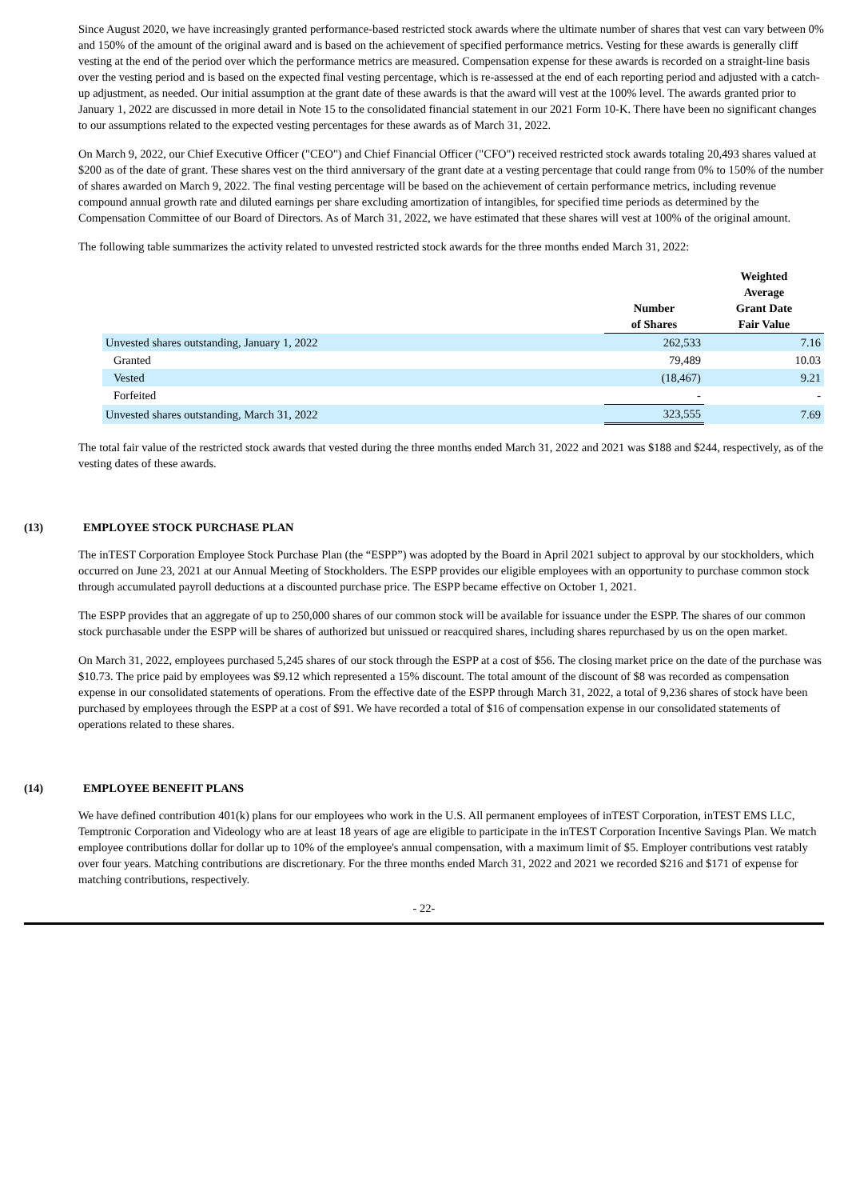Since August 2020, we have increasingly granted performance-based restricted stock awards where the ultimate number of shares that vest can vary between 0% and 150% of the amount of the original award and is based on the achievement of specified performance metrics. Vesting for these awards is generally cliff vesting at the end of the period over which the performance metrics are measured. Compensation expense for these awards is recorded on a straight-line basis over the vesting period and is based on the expected final vesting percentage, which is re-assessed at the end of each reporting period and adjusted with a catch-up adjustment, as needed. Our initial assumption at the grant date of these awards is that the award will vest at the 100% level. The awards granted prior to January 1, 2022 are discussed in more detail in Note 15 to the consolidated financial statement in our 2021 Form 10-K. There have been no significant changes to our assumptions related to the expected vesting percentages for these awards as of March 31, 2022.
On March 9, 2022, our Chief Executive Officer ("CEO") and Chief Financial Officer ("CFO") received restricted stock awards totaling 20,493 shares valued at $200 as of the date of grant. These shares vest on the third anniversary of the grant date at a vesting percentage that could range from 0% to 150% of the number of shares awarded on March 9, 2022. The final vesting percentage will be based on the achievement of certain performance metrics, including revenue compound annual growth rate and diluted earnings per share excluding amortization of intangibles, for specified time periods as determined by the Compensation Committee of our Board of Directors. As of March 31, 2022, we have estimated that these shares will vest at 100% of the original amount.
The following table summarizes the activity related to unvested restricted stock awards for the three months ended March 31, 2022:
| | Number of Shares | Weighted Average Grant Date Fair Value |
| --- | --- | --- |
| Unvested shares outstanding, January 1, 2022 | 262,533 | 7.16 |
| Granted | 79,489 | 10.03 |
| Vested | (18,467) | 9.21 |
| Forfeited | - | - |
| Unvested shares outstanding, March 31, 2022 | 323,555 | 7.69 |
The total fair value of the restricted stock awards that vested during the three months ended March 31, 2022 and 2021 was $188 and $244, respectively, as of the vesting dates of these awards.
(13) EMPLOYEE STOCK PURCHASE PLAN
The inTEST Corporation Employee Stock Purchase Plan (the “ESPP”) was adopted by the Board in April 2021 subject to approval by our stockholders, which occurred on June 23, 2021 at our Annual Meeting of Stockholders. The ESPP provides our eligible employees with an opportunity to purchase common stock through accumulated payroll deductions at a discounted purchase price. The ESPP became effective on October 1, 2021.
The ESPP provides that an aggregate of up to 250,000 shares of our common stock will be available for issuance under the ESPP. The shares of our common stock purchasable under the ESPP will be shares of authorized but unissued or reacquired shares, including shares repurchased by us on the open market.
On March 31, 2022, employees purchased 5,245 shares of our stock through the ESPP at a cost of $56. The closing market price on the date of the purchase was $10.73. The price paid by employees was $9.12 which represented a 15% discount. The total amount of the discount of $8 was recorded as compensation expense in our consolidated statements of operations. From the effective date of the ESPP through March 31, 2022, a total of 9,236 shares of stock have been purchased by employees through the ESPP at a cost of $91. We have recorded a total of $16 of compensation expense in our consolidated statements of operations related to these shares.
(14) EMPLOYEE BENEFIT PLANS
We have defined contribution 401(k) plans for our employees who work in the U.S. All permanent employees of inTEST Corporation, inTEST EMS LLC, Temptronic Corporation and Videology who are at least 18 years of age are eligible to participate in the inTEST Corporation Incentive Savings Plan. We match employee contributions dollar for dollar up to 10% of the employee's annual compensation, with a maximum limit of $5. Employer contributions vest ratably over four years. Matching contributions are discretionary. For the three months ended March 31, 2022 and 2021 we recorded $216 and $171 of expense for matching contributions, respectively.
- 22-